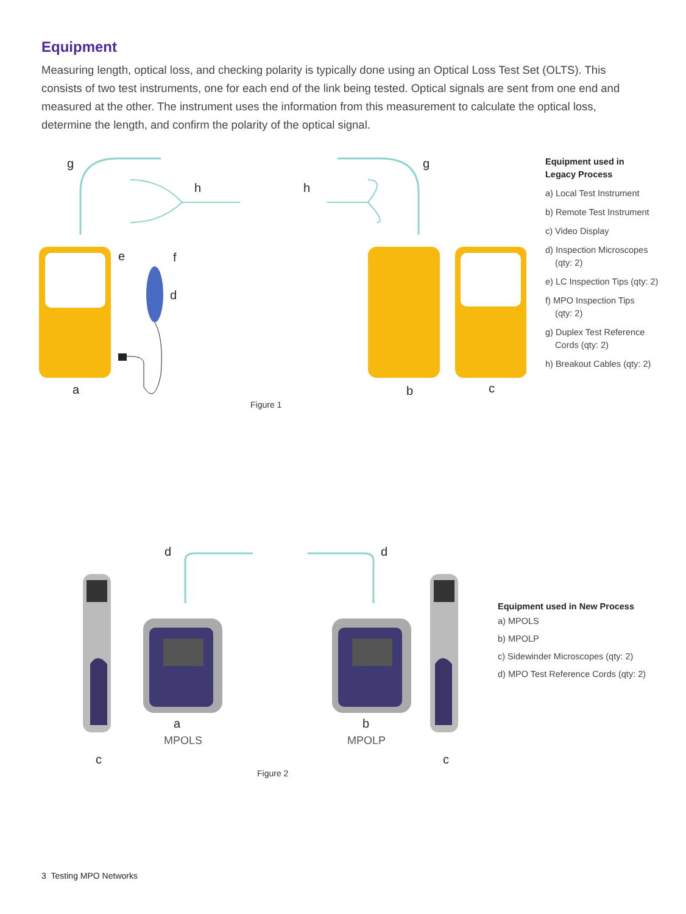Equipment
Measuring length, optical loss, and checking polarity is typically done using an Optical Loss Test Set (OLTS). This consists of two test instruments, one for each end of the link being tested. Optical signals are sent from one end and measured at the other. The instrument uses the information from this measurement to calculate the optical loss, determine the length, and confirm the polarity of the optical signal.
g g
h h
e f
d
a b c
Figure 1
Equipment used in
Legacy Process
a) Local Test Instrument
b) Remote Test Instrument
c) Video Display
d) Inspection Microscopes
(qty: 2)
e) LC Inspection Tips (qty: 2)
f) MPO Inspection Tips
(qty: 2)
g) Duplex Test Reference
Cords (qty: 2)
h) Breakout Cables (qty: 2)
d d
a b
MPOLS MPOLP
c c
Figure 2
Equipment used in New Process
a) MPOLS
b) MPOLP
c) Sidewinder Microscopes (qty: 2)
d) MPO Test Reference Cords (qty: 2)
3 Testing MPO Networks